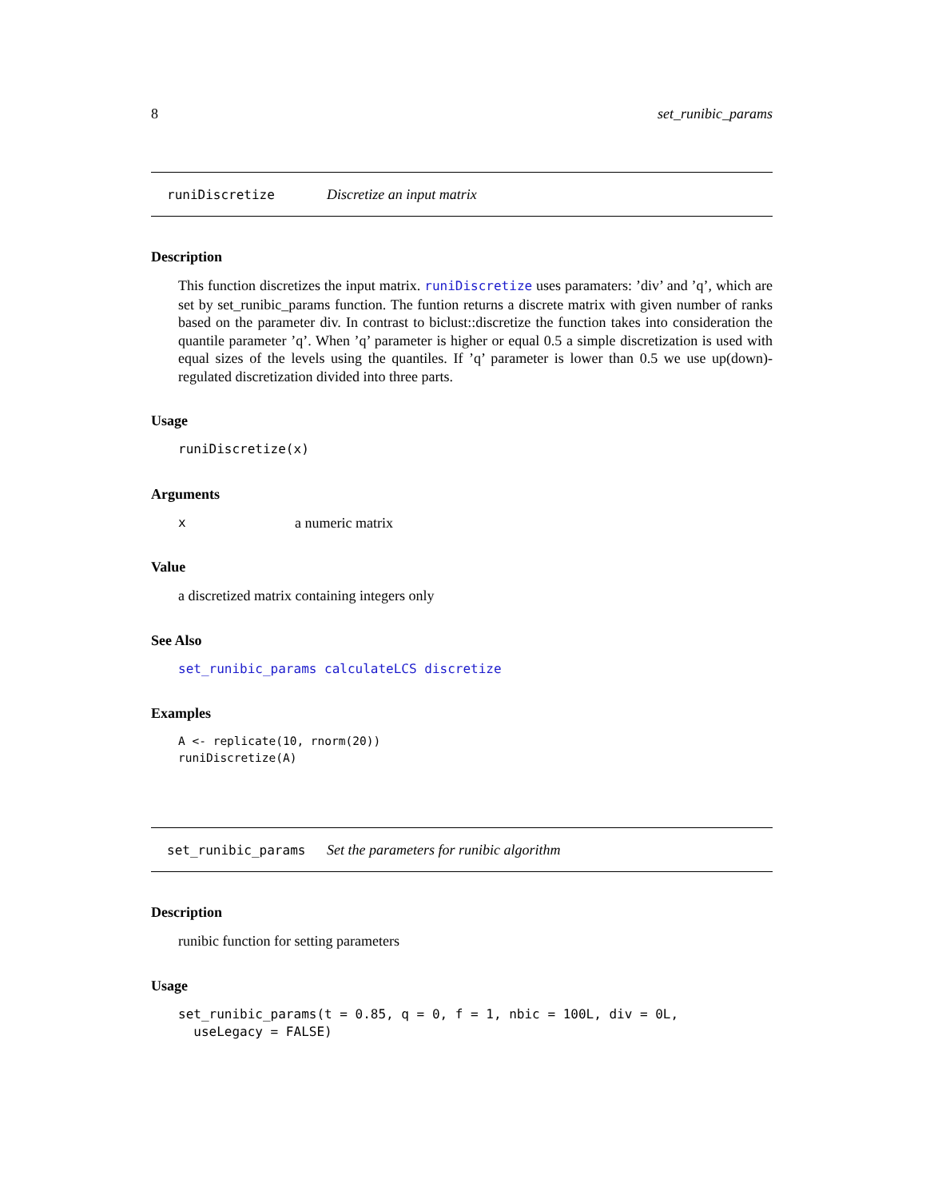8 set_runibic_params
runiDiscretize Discretize an input matrix
Description
This function discretizes the input matrix. runiDiscretize uses paramaters: ’div’ and ’q’, which are set by set_runibic_params function. The funtion returns a discrete matrix with given number of ranks based on the parameter div. In contrast to biclust::discretize the function takes into consideration the quantile parameter ’q’. When ’q’ parameter is higher or equal 0.5 a simple discretization is used with equal sizes of the levels using the quantiles. If ’q’ parameter is lower than 0.5 we use up(down)-regulated discretization divided into three parts.
Usage
runiDiscretize(x)
Arguments
xa numeric matrix
Value
a discretized matrix containing integers only
See Also
set_runibic_params calculateLCS discretize
Examples
A <- replicate(10, rnorm(20))
runiDiscretize(A)
set_runibic_params Set the parameters for runibic algorithm
Description
runibic function for setting parameters
Usage
set_runibic_params(t = 0.85, q = 0, f = 1, nbic = 100L, div = 0L,
useLegacy = FALSE)